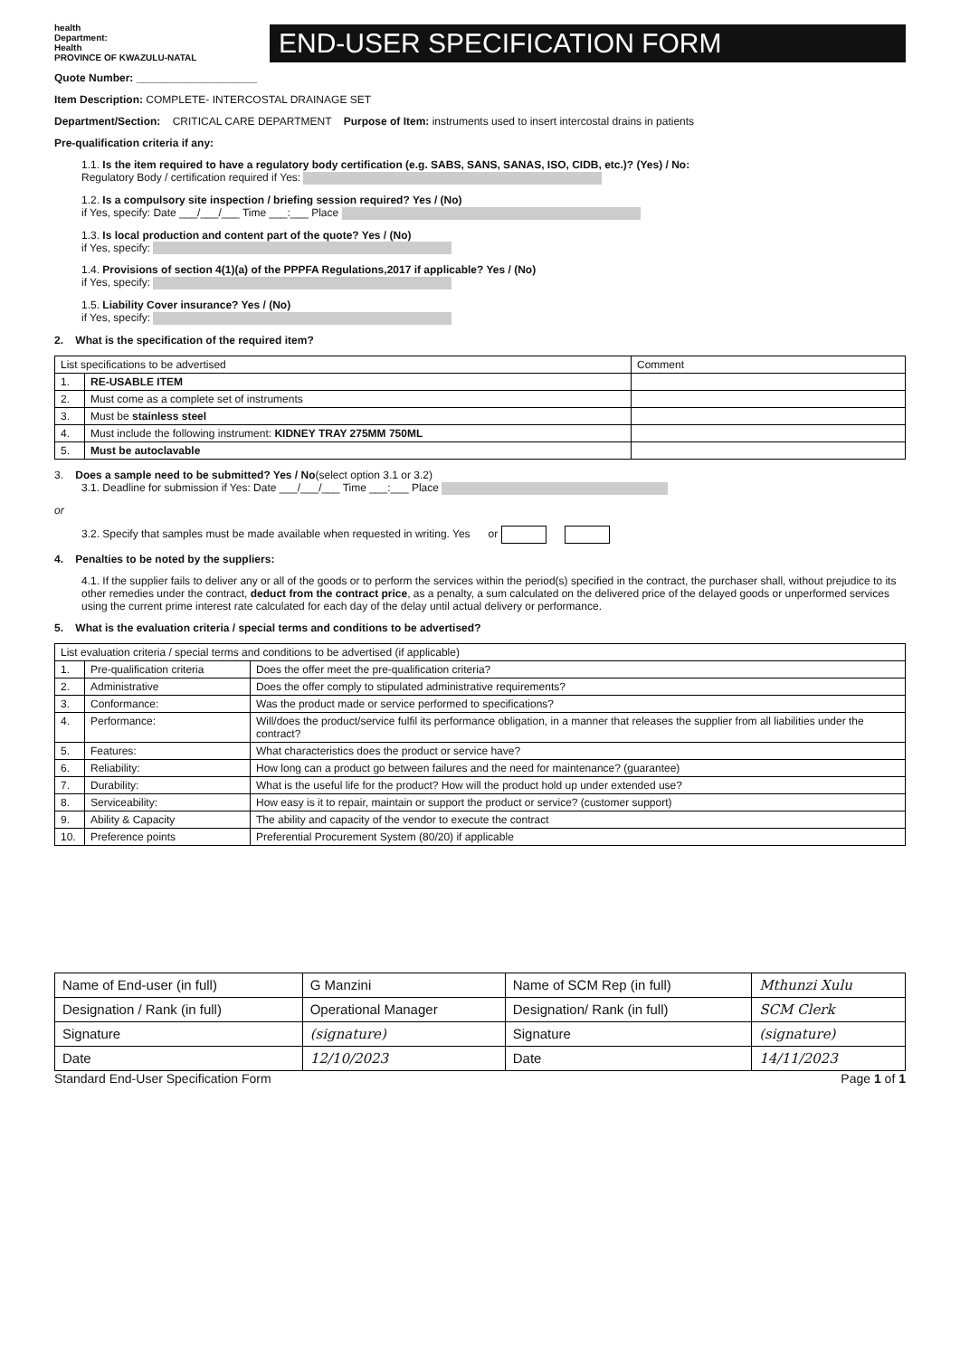health
Department:
Health
PROVINCE OF KWAZULU-NATAL
END-USER SPECIFICATION FORM
Quote Number: ____________________
Item Description: COMPLETE- INTERCOSTAL DRAINAGE SET
Department/Section: CRITICAL CARE DEPARTMENT Purpose of Item: instruments used to insert intercostal drains in patients
Pre-qualification criteria if any:
1.1. Is the item required to have a regulatory body certification (e.g. SABS, SANS, SANAS, ISO, CIDB, etc.)? (Yes) / No:
Regulatory Body / certification required if Yes:
1.2. Is a compulsory site inspection / briefing session required? Yes / (No)
if Yes, specify: Date ___/___/___ Time ___:___ Place
1.3. Is local production and content part of the quote? Yes / (No)
if Yes, specify:
1.4. Provisions of section 4(1)(a) of the PPPFA Regulations,2017 if applicable? Yes / (No)
if Yes, specify:
1.5. Liability Cover insurance? Yes / (No)
if Yes, specify:
2. What is the specification of the required item?
| List specifications to be advertised | | Comment |
| --- | --- | --- |
| 1. | RE-USABLE ITEM | |
| 2. | Must come as a complete set of instruments | |
| 3. | Must be stainless steel | |
| 4. | Must include the following instrument: KIDNEY TRAY 275MM 750ML | |
| 5. | Must be autoclavable | |
3. Does a sample need to be submitted? Yes / No(select option 3.1 or 3.2)
3.1. Deadline for submission if Yes: Date ___/___/___ Time ___:___ Place
or
3.2. Specify that samples must be made available when requested in writing. Yes or
4. Penalties to be noted by the suppliers:
4.1. If the supplier fails to deliver any or all of the goods or to perform the services within the period(s) specified in the contract, the purchaser shall, without prejudice to its other remedies under the contract, deduct from the contract price, as a penalty, a sum calculated on the delivered price of the delayed goods or unperformed services using the current prime interest rate calculated for each day of the delay until actual delivery or performance.
5. What is the evaluation criteria / special terms and conditions to be advertised?
| List evaluation criteria / special terms and conditions to be advertised (if applicable) | | |
| --- | --- | --- |
| 1. | Pre-qualification criteria | Does the offer meet the pre-qualification criteria? |
| 2. | Administrative | Does the offer comply to stipulated administrative requirements? |
| 3. | Conformance: | Was the product made or service performed to specifications? |
| 4. | Performance: | Will/does the product/service fulfil its performance obligation, in a manner that releases the supplier from all liabilities under the contract? |
| 5. | Features: | What characteristics does the product or service have? |
| 6. | Reliability: | How long can a product go between failures and the need for maintenance? (guarantee) |
| 7. | Durability: | What is the useful life for the product? How will the product hold up under extended use? |
| 8. | Serviceability: | How easy is it to repair, maintain or support the product or service? (customer support) |
| 9. | Ability & Capacity | The ability and capacity of the vendor to execute the contract |
| 10. | Preference points | Preferential Procurement System (80/20) if applicable |
| Name of End-user (in full) | G Manzini | Name of SCM Rep (in full) | Mthunzi Xulu |
| Designation / Rank (in full) | Operational Manager | Designation/ Rank (in full) | SCM Clerk |
| Signature | (signature) | Signature | (signature) |
| Date | 12/10/2023 | Date | 14/11/2023 |
Standard End-User Specification Form Page 1 of 1